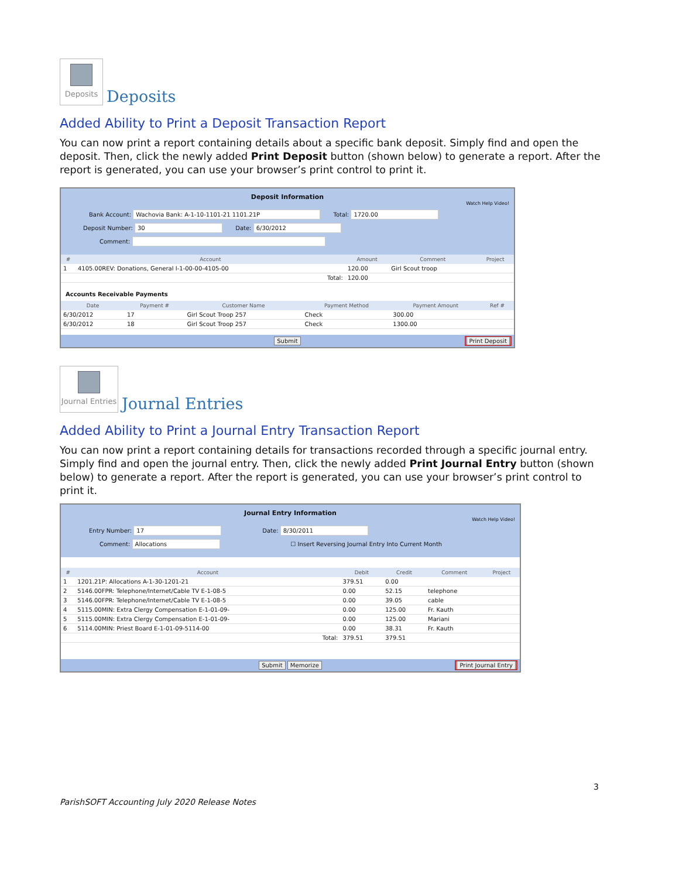Deposits
Deposits
Added Ability to Print a Deposit Transaction Report
You can now print a report containing details about a specific bank deposit. Simply find and open the deposit. Then, click the newly added Print Deposit button (shown below) to generate a report. After the report is generated, you can use your browser’s print control to print it.
Deposit Information
Watch Help Video!
Bank Account: Wachovia Bank: A-1-10-1101-21 1101.21P Total: 1720.00
Deposit Number: 30 Date: 6/30/2012
Comment:
| # | Account | Amount | Comment | Project |
| --- | --- | --- | --- | --- |
| 1 | 4105.00REV: Donations, General I-1-00-00-4105-00 | 120.00 | Girl Scout troop | |
| | Total: | 120.00 | | |
Accounts Receivable Payments
| Date | Payment # | Customer Name | Payment Method | Payment Amount | Ref # |
| --- | --- | --- | --- | --- | --- |
| 6/30/2012 | 17 | Girl Scout Troop 257 | Check | 300.00 | |
| 6/30/2012 | 18 | Girl Scout Troop 257 | Check | 1300.00 | |
Submit Print Deposit
Journal Entries
Journal Entries
Added Ability to Print a Journal Entry Transaction Report
You can now print a report containing details for transactions recorded through a specific journal entry. Simply find and open the journal entry. Then, click the newly added Print Journal Entry button (shown below) to generate a report. After the report is generated, you can use your browser’s print control to print it.
Journal Entry Information
Watch Help Video!
Entry Number: 17 Date: 8/30/2011
Comment: Allocations ☐ Insert Reversing Journal Entry Into Current Month
| # | Account | Debit | Credit | Comment | Project |
| --- | --- | --- | --- | --- | --- |
| 1 | 1201.21P: Allocations A-1-30-1201-21 | 379.51 | 0.00 | | |
| 2 | 5146.00FPR: Telephone/Internet/Cable TV E-1-08-5 | 0.00 | 52.15 | telephone | |
| 3 | 5146.00FPR: Telephone/Internet/Cable TV E-1-08-5 | 0.00 | 39.05 | cable | |
| 4 | 5115.00MIN: Extra Clergy Compensation E-1-01-09- | 0.00 | 125.00 | Fr. Kauth | |
| 5 | 5115.00MIN: Extra Clergy Compensation E-1-01-09- | 0.00 | 125.00 | Mariani | |
| 6 | 5114.00MIN: Priest Board E-1-01-09-5114-00 | 0.00 | 38.31 | Fr. Kauth | |
| | Total: | 379.51 | 379.51 | | |
Submit Memorize Print Journal Entry
3
ParishSOFT Accounting July 2020 Release Notes